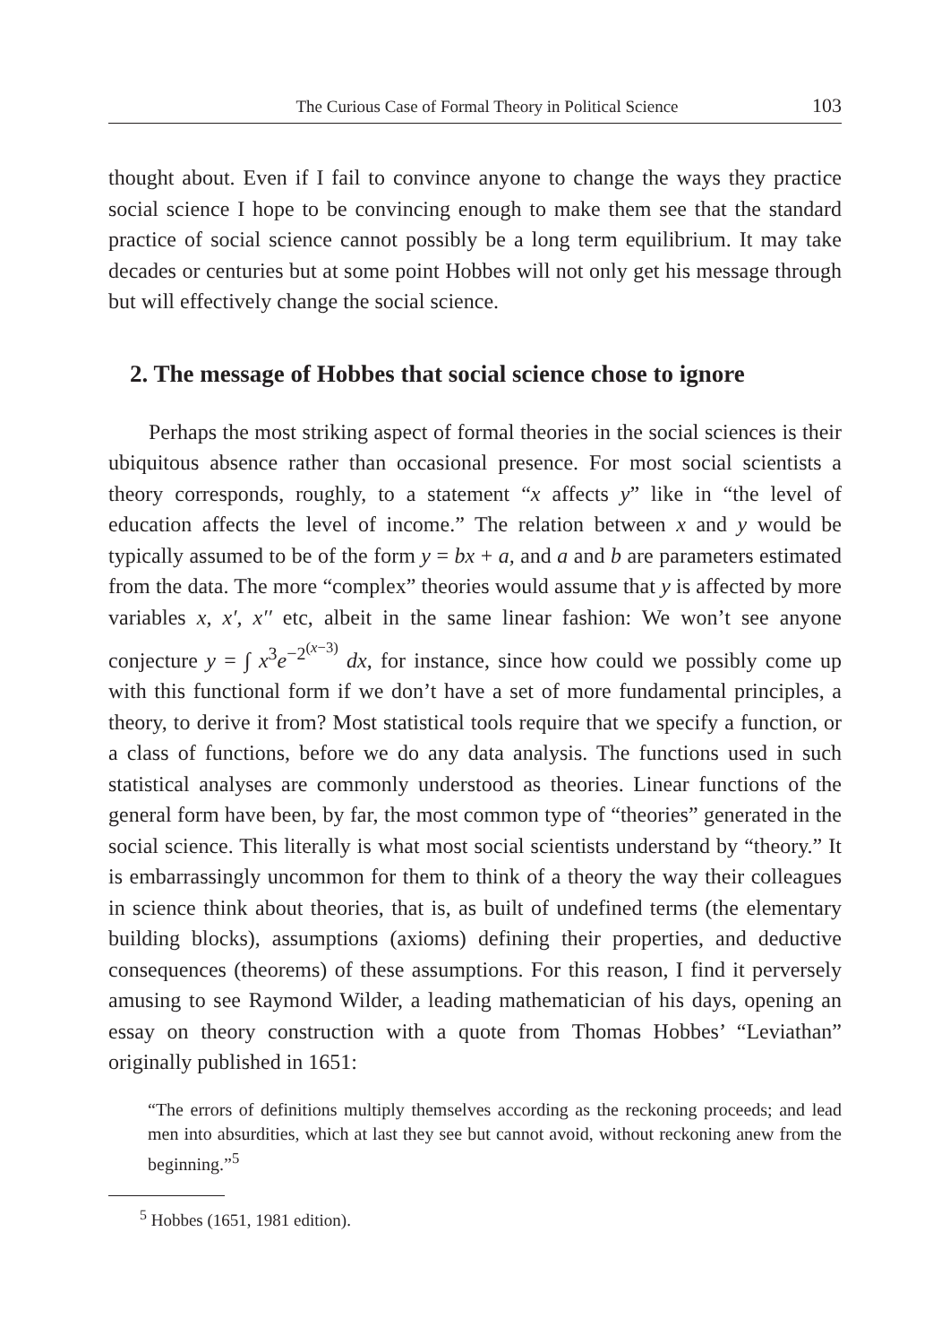The Curious Case of Formal Theory in Political Science 103
thought about. Even if I fail to convince anyone to change the ways they practice social science I hope to be convincing enough to make them see that the standard practice of social science cannot possibly be a long term equilibrium. It may take decades or centuries but at some point Hobbes will not only get his message through but will effectively change the social science.
2. The message of Hobbes that social science chose to ignore
Perhaps the most striking aspect of formal theories in the social sciences is their ubiquitous absence rather than occasional presence. For most social scientists a theory corresponds, roughly, to a statement “x affects y” like in “the level of education affects the level of income.” The relation between x and y would be typically assumed to be of the form y = bx + a, and a and b are parameters estimated from the data. The more “complex” theories would assume that y is affected by more variables x, x′, x′′ etc, albeit in the same linear fashion: We won’t see anyone conjecture y = ∫ x<sup>3</sup>e<sup>−2<sup>(x−3)</sup></sup> dx, for instance, since how could we possibly come up with this functional form if we don’t have a set of more fundamental principles, a theory, to derive it from? Most statistical tools require that we specify a function, or a class of functions, before we do any data analysis. The functions used in such statistical analyses are commonly understood as theories. Linear functions of the general form have been, by far, the most common type of “theories” generated in the social science. This literally is what most social scientists understand by “theory.” It is embarrassingly uncommon for them to think of a theory the way their colleagues in science think about theories, that is, as built of undefined terms (the elementary building blocks), assumptions (axioms) defining their properties, and deductive consequences (theorems) of these assumptions. For this reason, I find it perversely amusing to see Raymond Wilder, a leading mathematician of his days, opening an essay on theory construction with a quote from Thomas Hobbes’ “Leviathan” originally published in 1651:
“The errors of definitions multiply themselves according as the reckoning proceeds; and lead men into absurdities, which at last they see but cannot avoid, without reckoning anew from the beginning.”<sup>5</sup>
<sup>5</sup> Hobbes (1651, 1981 edition).